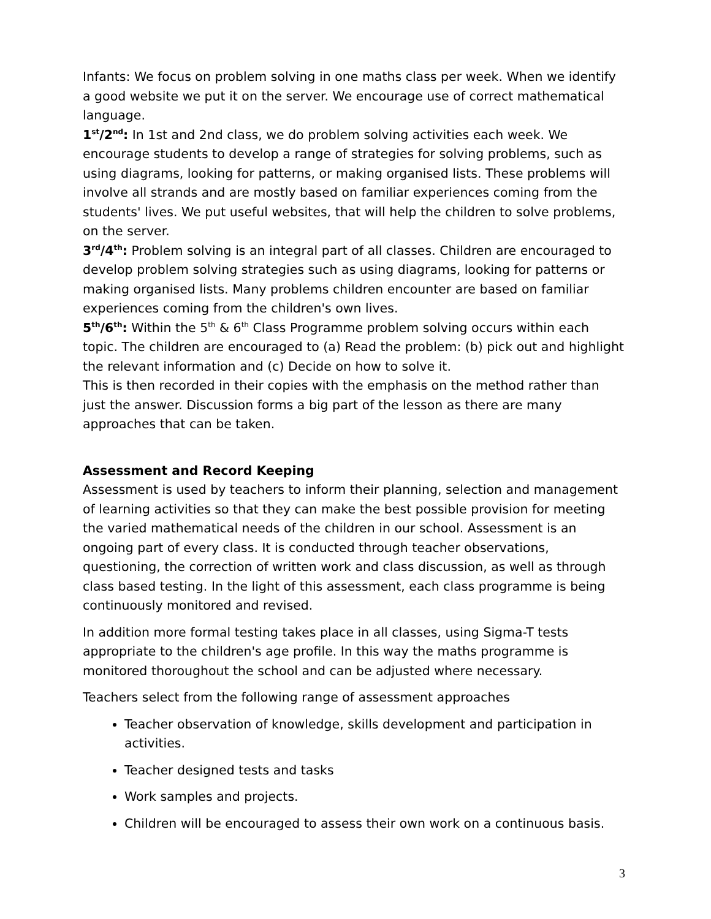Infants: We focus on problem solving in one maths class per week. When we identify a good website we put it on the server. We encourage use of correct mathematical language.
1<sup>st</sup>/2<sup>nd</sup>: In 1st and 2nd class, we do problem solving activities each week. We encourage students to develop a range of strategies for solving problems, such as using diagrams, looking for patterns, or making organised lists. These problems will involve all strands and are mostly based on familiar experiences coming from the students' lives. We put useful websites, that will help the children to solve problems, on the server.
3<sup>rd</sup>/4<sup>th</sup>: Problem solving is an integral part of all classes. Children are encouraged to develop problem solving strategies such as using diagrams, looking for patterns or making organised lists. Many problems children encounter are based on familiar experiences coming from the children's own lives.
5<sup>th</sup>/6<sup>th</sup>: Within the 5<sup>th</sup> & 6<sup>th</sup> Class Programme problem solving occurs within each topic. The children are encouraged to (a) Read the problem: (b) pick out and highlight the relevant information and (c) Decide on how to solve it.
This is then recorded in their copies with the emphasis on the method rather than just the answer. Discussion forms a big part of the lesson as there are many approaches that can be taken.
Assessment and Record Keeping
Assessment is used by teachers to inform their planning, selection and management of learning activities so that they can make the best possible provision for meeting the varied mathematical needs of the children in our school. Assessment is an ongoing part of every class. It is conducted through teacher observations, questioning, the correction of written work and class discussion, as well as through class based testing. In the light of this assessment, each class programme is being continuously monitored and revised.
In addition more formal testing takes place in all classes, using Sigma-T tests appropriate to the children's age profile. In this way the maths programme is monitored thoroughout the school and can be adjusted where necessary.
Teachers select from the following range of assessment approaches
Teacher observation of knowledge, skills development and participation in activities.
Teacher designed tests and tasks
Work samples and projects.
Children will be encouraged to assess their own work on a continuous basis.
3